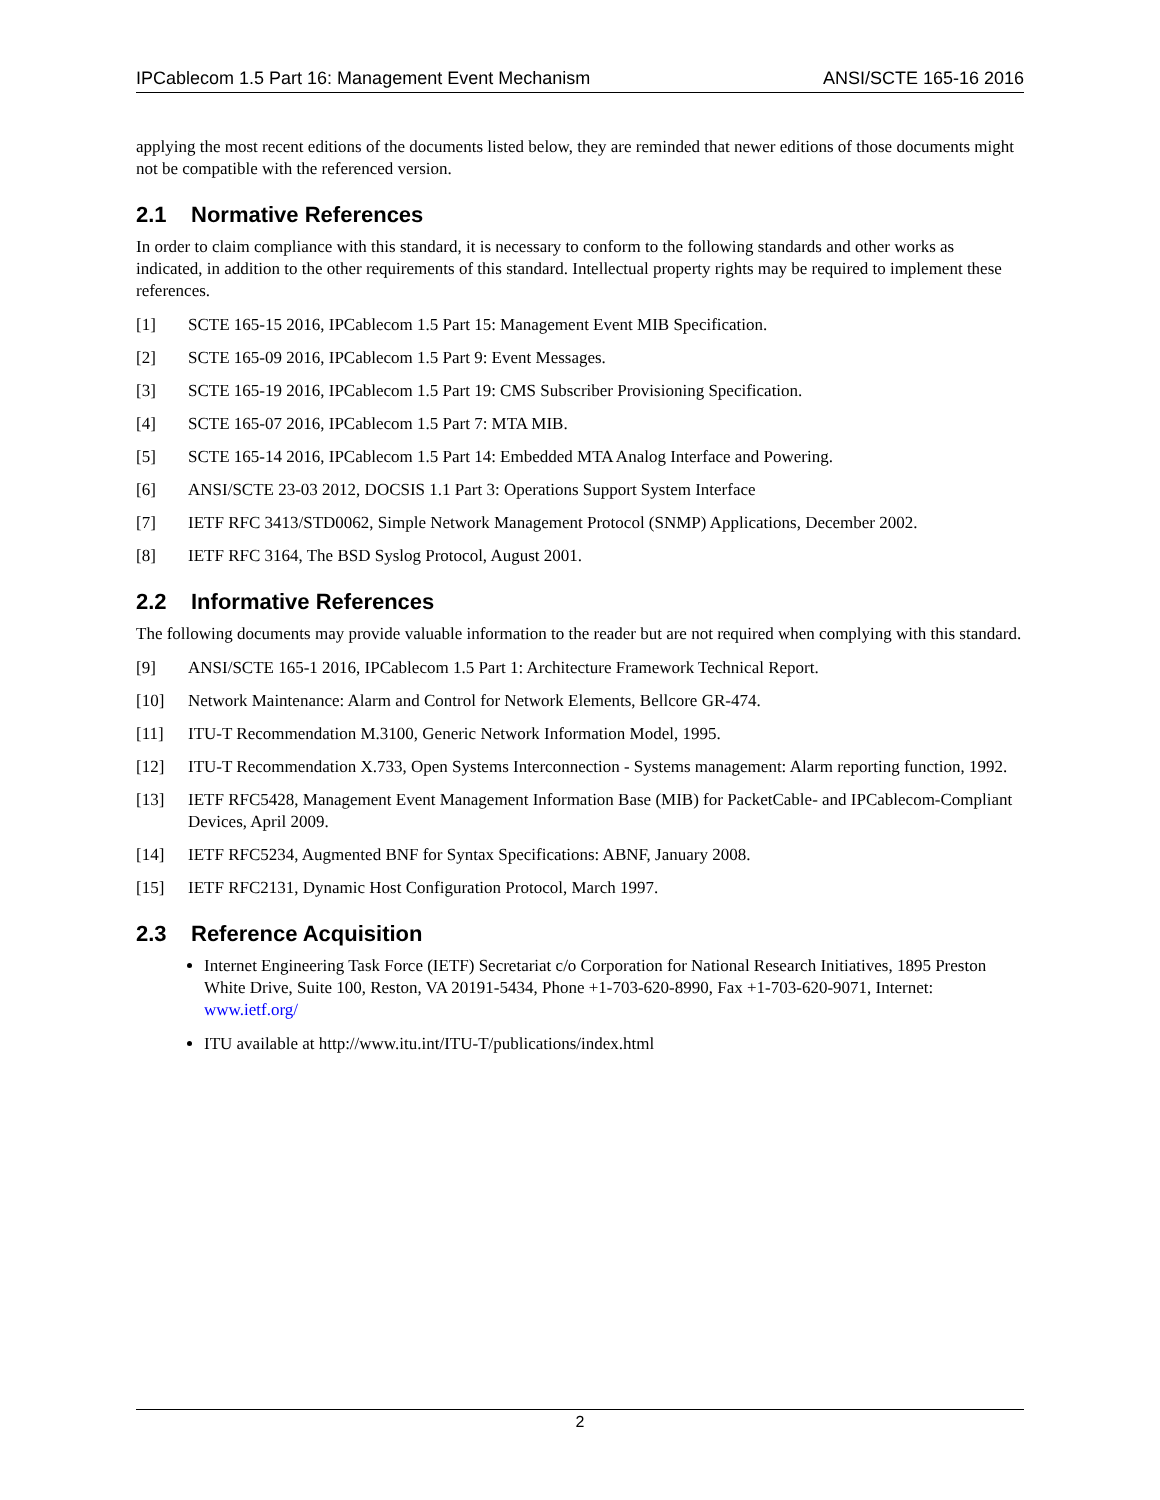IPCablecom 1.5 Part 16: Management Event Mechanism ANSI/SCTE 165-16 2016
applying the most recent editions of the documents listed below, they are reminded that newer editions of those documents might not be compatible with the referenced version.
2.1 Normative References
In order to claim compliance with this standard, it is necessary to conform to the following standards and other works as indicated, in addition to the other requirements of this standard. Intellectual property rights may be required to implement these references.
[1] SCTE 165-15 2016, IPCablecom 1.5 Part 15: Management Event MIB Specification.
[2] SCTE 165-09 2016, IPCablecom 1.5 Part 9: Event Messages.
[3] SCTE 165-19 2016, IPCablecom 1.5 Part 19: CMS Subscriber Provisioning Specification.
[4] SCTE 165-07 2016, IPCablecom 1.5 Part 7: MTA MIB.
[5] SCTE 165-14 2016, IPCablecom 1.5 Part 14: Embedded MTA Analog Interface and Powering.
[6] ANSI/SCTE 23-03 2012, DOCSIS 1.1 Part 3: Operations Support System Interface
[7] IETF RFC 3413/STD0062, Simple Network Management Protocol (SNMP) Applications, December 2002.
[8] IETF RFC 3164, The BSD Syslog Protocol, August 2001.
2.2 Informative References
The following documents may provide valuable information to the reader but are not required when complying with this standard.
[9] ANSI/SCTE 165-1 2016, IPCablecom 1.5 Part 1: Architecture Framework Technical Report.
[10] Network Maintenance: Alarm and Control for Network Elements, Bellcore GR-474.
[11] ITU-T Recommendation M.3100, Generic Network Information Model, 1995.
[12] ITU-T Recommendation X.733, Open Systems Interconnection - Systems management: Alarm reporting function, 1992.
[13] IETF RFC5428, Management Event Management Information Base (MIB) for PacketCable- and IPCablecom-Compliant Devices, April 2009.
[14] IETF RFC5234, Augmented BNF for Syntax Specifications: ABNF, January 2008.
[15] IETF RFC2131, Dynamic Host Configuration Protocol, March 1997.
2.3 Reference Acquisition
Internet Engineering Task Force (IETF) Secretariat c/o Corporation for National Research Initiatives, 1895 Preston White Drive, Suite 100, Reston, VA 20191-5434, Phone +1-703-620-8990, Fax +1-703-620-9071, Internet: www.ietf.org/
ITU available at http://www.itu.int/ITU-T/publications/index.html
2